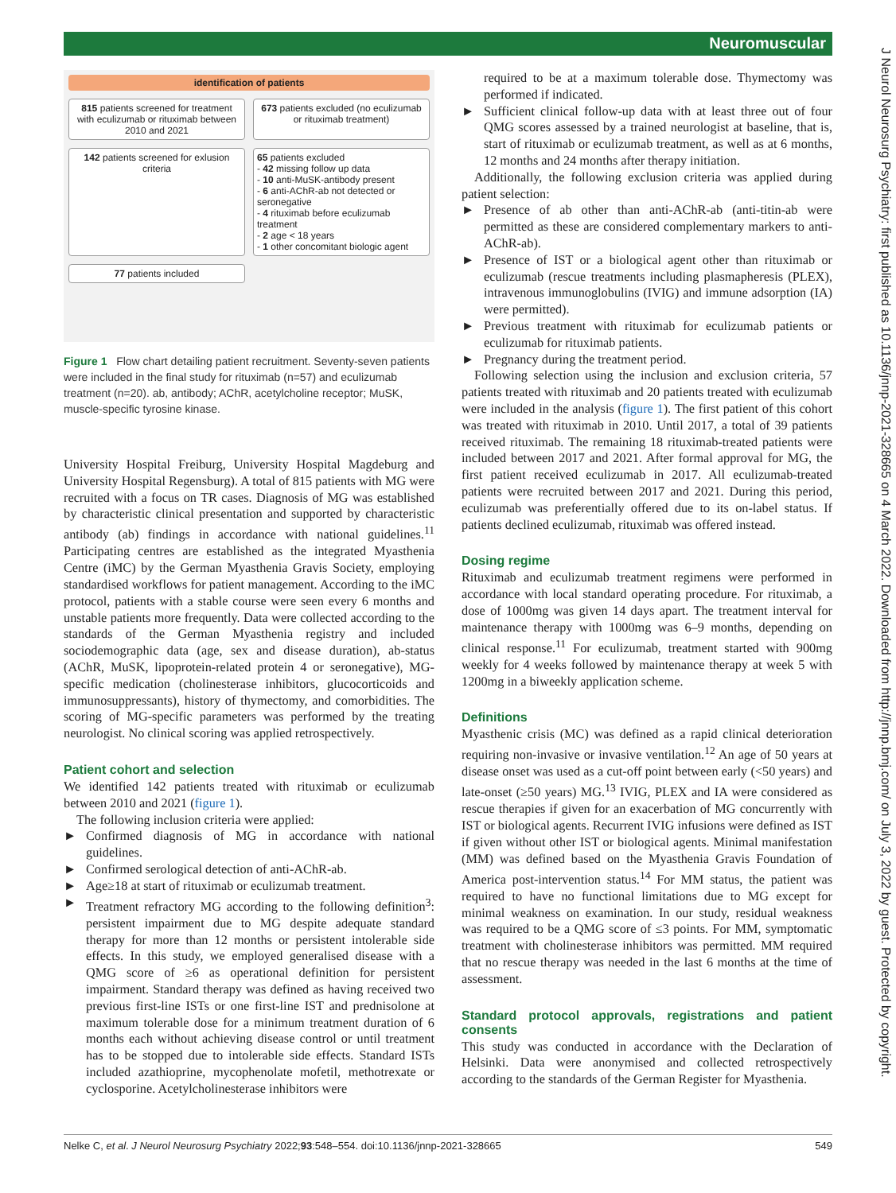Neuromuscular
J Neurol Neurosurg Psychiatry: first published as 10.1136/jnnp-2021-328665 on 4 March 2022. Downloaded from http://jnnp.bmj.com/ on July 3, 2022 by guest. Protected by copyright.
identification of patients
815 patients screened for treatment with eculizumab or rituximab between 2010 and 2021
673 patients excluded (no eculizumab or rituximab treatment)
142 patients screened for exlusion criteria
65 patients excluded
- 42 missing follow up data
- 10 anti-MuSK-antibody present
- 6 anti-AChR-ab not detected or seronegative
- 4 rituximab before eculizumab treatment
- 2 age < 18 years
- 1 other concomitant biologic agent
77 patients included
Figure 1 Flow chart detailing patient recruitment. Seventy-seven patients were included in the final study for rituximab (n=57) and eculizumab treatment (n=20). ab, antibody; AChR, acetylcholine receptor; MuSK, muscle-specific tyrosine kinase.
University Hospital Freiburg, University Hospital Magdeburg and University Hospital Regensburg). A total of 815 patients with MG were recruited with a focus on TR cases. Diagnosis of MG was established by characteristic clinical presentation and supported by characteristic antibody (ab) findings in accordance with national guidelines.<sup>11</sup> Participating centres are established as the integrated Myasthenia Centre (iMC) by the German Myasthenia Gravis Society, employing standardised workflows for patient management. According to the iMC protocol, patients with a stable course were seen every 6 months and unstable patients more frequently. Data were collected according to the standards of the German Myasthenia registry and included sociodemographic data (age, sex and disease duration), ab-status (AChR, MuSK, lipoprotein-related protein 4 or seronegative), MG-specific medication (cholinesterase inhibitors, glucocorticoids and immunosuppressants), history of thymectomy, and comorbidities. The scoring of MG-specific parameters was performed by the treating neurologist. No clinical scoring was applied retrospectively.
Patient cohort and selection
We identified 142 patients treated with rituximab or eculizumab between 2010 and 2021 (figure 1).
The following inclusion criteria were applied:
► Confirmed diagnosis of MG in accordance with national guidelines.
► Confirmed serological detection of anti-AChR-ab.
► Age≥18 at start of rituximab or eculizumab treatment.
► Treatment refractory MG according to the following definition<sup>3</sup>: persistent impairment due to MG despite adequate standard therapy for more than 12 months or persistent intolerable side effects. In this study, we employed generalised disease with a QMG score of ≥6 as operational definition for persistent impairment. Standard therapy was defined as having received two previous first-line ISTs or one first-line IST and prednisolone at maximum tolerable dose for a minimum treatment duration of 6 months each without achieving disease control or until treatment has to be stopped due to intolerable side effects. Standard ISTs included azathioprine, mycophenolate mofetil, methotrexate or cyclosporine. Acetylcholinesterase inhibitors were
required to be at a maximum tolerable dose. Thymectomy was performed if indicated.
► Sufficient clinical follow-up data with at least three out of four QMG scores assessed by a trained neurologist at baseline, that is, start of rituximab or eculizumab treatment, as well as at 6 months, 12 months and 24 months after therapy initiation.
Additionally, the following exclusion criteria was applied during patient selection:
► Presence of ab other than anti-AChR-ab (anti-titin-ab were permitted as these are considered complementary markers to anti-AChR-ab).
► Presence of IST or a biological agent other than rituximab or eculizumab (rescue treatments including plasmapheresis (PLEX), intravenous immunoglobulins (IVIG) and immune adsorption (IA) were permitted).
► Previous treatment with rituximab for eculizumab patients or eculizumab for rituximab patients.
► Pregnancy during the treatment period.
Following selection using the inclusion and exclusion criteria, 57 patients treated with rituximab and 20 patients treated with eculizumab were included in the analysis (figure 1). The first patient of this cohort was treated with rituximab in 2010. Until 2017, a total of 39 patients received rituximab. The remaining 18 rituximab-treated patients were included between 2017 and 2021. After formal approval for MG, the first patient received eculizumab in 2017. All eculizumab-treated patients were recruited between 2017 and 2021. During this period, eculizumab was preferentially offered due to its on-label status. If patients declined eculizumab, rituximab was offered instead.
Dosing regime
Rituximab and eculizumab treatment regimens were performed in accordance with local standard operating procedure. For rituximab, a dose of 1000mg was given 14 days apart. The treatment interval for maintenance therapy with 1000mg was 6–9 months, depending on clinical response.<sup>11</sup> For eculizumab, treatment started with 900mg weekly for 4 weeks followed by maintenance therapy at week 5 with 1200mg in a biweekly application scheme.
Definitions
Myasthenic crisis (MC) was defined as a rapid clinical deterioration requiring non-invasive or invasive ventilation.<sup>12</sup> An age of 50 years at disease onset was used as a cut-off point between early (<50 years) and late-onset (≥50 years) MG.<sup>13</sup> IVIG, PLEX and IA were considered as rescue therapies if given for an exacerbation of MG concurrently with IST or biological agents. Recurrent IVIG infusions were defined as IST if given without other IST or biological agents. Minimal manifestation (MM) was defined based on the Myasthenia Gravis Foundation of America post-intervention status.<sup>14</sup> For MM status, the patient was required to have no functional limitations due to MG except for minimal weakness on examination. In our study, residual weakness was required to be a QMG score of ≤3 points. For MM, symptomatic treatment with cholinesterase inhibitors was permitted. MM required that no rescue therapy was needed in the last 6 months at the time of assessment.
Standard protocol approvals, registrations and patient consents
This study was conducted in accordance with the Declaration of Helsinki. Data were anonymised and collected retrospectively according to the standards of the German Register for Myasthenia.
Nelke C, et al. J Neurol Neurosurg Psychiatry 2022;93:548–554. doi:10.1136/jnnp-2021-328665 549